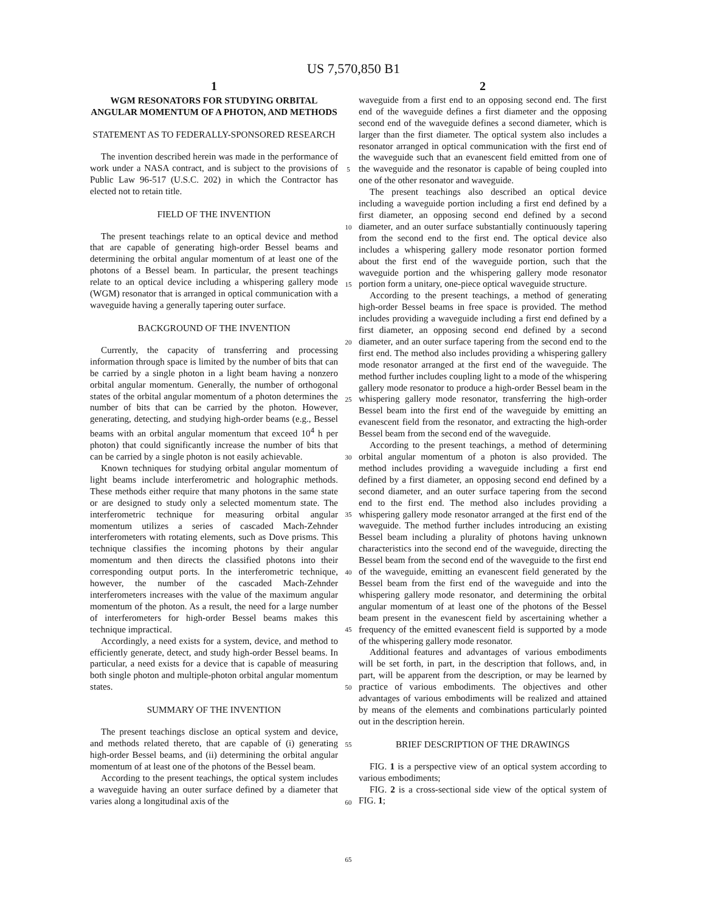US 7,570,850 B1
1
WGM RESONATORS FOR STUDYING ORBITAL ANGULAR MOMENTUM OF A PHOTON, AND METHODS
STATEMENT AS TO FEDERALLY-SPONSORED RESEARCH
The invention described herein was made in the performance of work under a NASA contract, and is subject to the provisions of Public Law 96-517 (U.S.C. 202) in which the Contractor has elected not to retain title.
FIELD OF THE INVENTION
The present teachings relate to an optical device and method that are capable of generating high-order Bessel beams and determining the orbital angular momentum of at least one of the photons of a Bessel beam. In particular, the present teachings relate to an optical device including a whispering gallery mode (WGM) resonator that is arranged in optical communication with a waveguide having a generally tapering outer surface.
BACKGROUND OF THE INVENTION
Currently, the capacity of transferring and processing information through space is limited by the number of bits that can be carried by a single photon in a light beam having a nonzero orbital angular momentum. Generally, the number of orthogonal states of the orbital angular momentum of a photon determines the number of bits that can be carried by the photon. However, generating, detecting, and studying high-order beams (e.g., Bessel beams with an orbital angular momentum that exceed 10<sup>4</sup> h per photon) that could significantly increase the number of bits that can be carried by a single photon is not easily achievable.
Known techniques for studying orbital angular momentum of light beams include interferometric and holographic methods. These methods either require that many photons in the same state or are designed to study only a selected momentum state. The interferometric technique for measuring orbital angular momentum utilizes a series of cascaded Mach-Zehnder interferometers with rotating elements, such as Dove prisms. This technique classifies the incoming photons by their angular momentum and then directs the classified photons into their corresponding output ports. In the interferometric technique, however, the number of the cascaded Mach-Zehnder interferometers increases with the value of the maximum angular momentum of the photon. As a result, the need for a large number of interferometers for high-order Bessel beams makes this technique impractical.
Accordingly, a need exists for a system, device, and method to efficiently generate, detect, and study high-order Bessel beams. In particular, a need exists for a device that is capable of measuring both single photon and multiple-photon orbital angular momentum states.
SUMMARY OF THE INVENTION
The present teachings disclose an optical system and device, and methods related thereto, that are capable of (i) generating high-order Bessel beams, and (ii) determining the orbital angular momentum of at least one of the photons of the Bessel beam.
According to the present teachings, the optical system includes a waveguide having an outer surface defined by a diameter that varies along a longitudinal axis of the
5
10
15
20
25
30
35
40
45
50
55
60
65
2
waveguide from a first end to an opposing second end. The first end of the waveguide defines a first diameter and the opposing second end of the waveguide defines a second diameter, which is larger than the first diameter. The optical system also includes a resonator arranged in optical communication with the first end of the waveguide such that an evanescent field emitted from one of the waveguide and the resonator is capable of being coupled into one of the other resonator and waveguide.
The present teachings also described an optical device including a waveguide portion including a first end defined by a first diameter, an opposing second end defined by a second diameter, and an outer surface substantially continuously tapering from the second end to the first end. The optical device also includes a whispering gallery mode resonator portion formed about the first end of the waveguide portion, such that the waveguide portion and the whispering gallery mode resonator portion form a unitary, one-piece optical waveguide structure.
According to the present teachings, a method of generating high-order Bessel beams in free space is provided. The method includes providing a waveguide including a first end defined by a first diameter, an opposing second end defined by a second diameter, and an outer surface tapering from the second end to the first end. The method also includes providing a whispering gallery mode resonator arranged at the first end of the waveguide. The method further includes coupling light to a mode of the whispering gallery mode resonator to produce a high-order Bessel beam in the whispering gallery mode resonator, transferring the high-order Bessel beam into the first end of the waveguide by emitting an evanescent field from the resonator, and extracting the high-order Bessel beam from the second end of the waveguide.
According to the present teachings, a method of determining orbital angular momentum of a photon is also provided. The method includes providing a waveguide including a first end defined by a first diameter, an opposing second end defined by a second diameter, and an outer surface tapering from the second end to the first end. The method also includes providing a whispering gallery mode resonator arranged at the first end of the waveguide. The method further includes introducing an existing Bessel beam including a plurality of photons having unknown characteristics into the second end of the waveguide, directing the Bessel beam from the second end of the waveguide to the first end of the waveguide, emitting an evanescent field generated by the Bessel beam from the first end of the waveguide and into the whispering gallery mode resonator, and determining the orbital angular momentum of at least one of the photons of the Bessel beam present in the evanescent field by ascertaining whether a frequency of the emitted evanescent field is supported by a mode of the whispering gallery mode resonator.
Additional features and advantages of various embodiments will be set forth, in part, in the description that follows, and, in part, will be apparent from the description, or may be learned by practice of various embodiments. The objectives and other advantages of various embodiments will be realized and attained by means of the elements and combinations particularly pointed out in the description herein.
BRIEF DESCRIPTION OF THE DRAWINGS
FIG. 1 is a perspective view of an optical system according to various embodiments;
FIG. 2 is a cross-sectional side view of the optical system of FIG. 1;